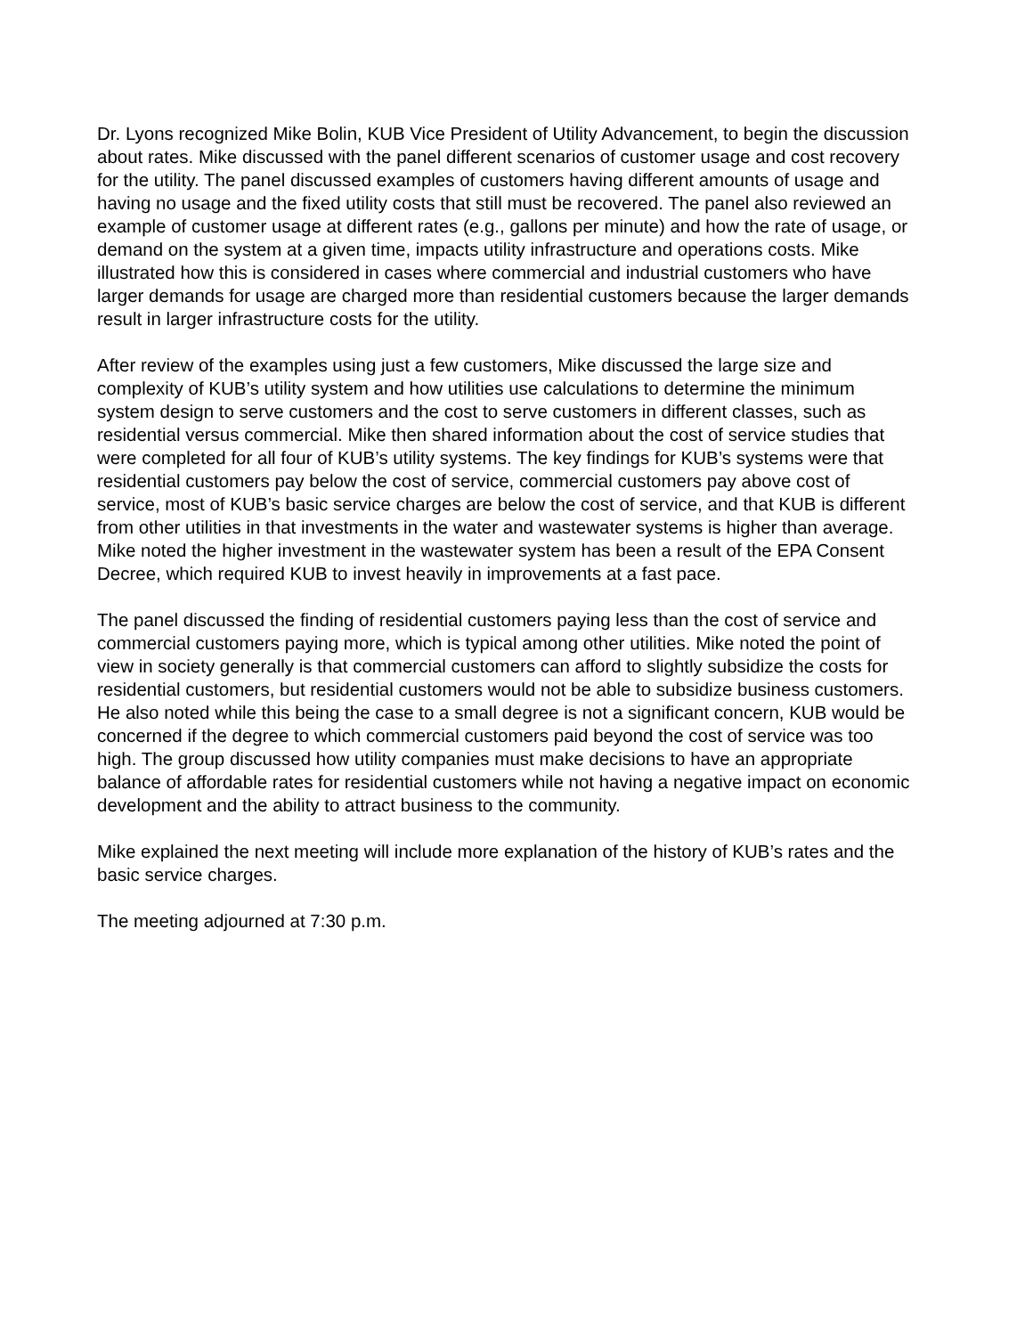Dr. Lyons recognized Mike Bolin, KUB Vice President of Utility Advancement, to begin the discussion about rates. Mike discussed with the panel different scenarios of customer usage and cost recovery for the utility. The panel discussed examples of customers having different amounts of usage and having no usage and the fixed utility costs that still must be recovered. The panel also reviewed an example of customer usage at different rates (e.g., gallons per minute) and how the rate of usage, or demand on the system at a given time, impacts utility infrastructure and operations costs. Mike illustrated how this is considered in cases where commercial and industrial customers who have larger demands for usage are charged more than residential customers because the larger demands result in larger infrastructure costs for the utility.
After review of the examples using just a few customers, Mike discussed the large size and complexity of KUB’s utility system and how utilities use calculations to determine the minimum system design to serve customers and the cost to serve customers in different classes, such as residential versus commercial. Mike then shared information about the cost of service studies that were completed for all four of KUB’s utility systems. The key findings for KUB’s systems were that residential customers pay below the cost of service, commercial customers pay above cost of service, most of KUB’s basic service charges are below the cost of service, and that KUB is different from other utilities in that investments in the water and wastewater systems is higher than average. Mike noted the higher investment in the wastewater system has been a result of the EPA Consent Decree, which required KUB to invest heavily in improvements at a fast pace.
The panel discussed the finding of residential customers paying less than the cost of service and commercial customers paying more, which is typical among other utilities. Mike noted the point of view in society generally is that commercial customers can afford to slightly subsidize the costs for residential customers, but residential customers would not be able to subsidize business customers. He also noted while this being the case to a small degree is not a significant concern, KUB would be concerned if the degree to which commercial customers paid beyond the cost of service was too high. The group discussed how utility companies must make decisions to have an appropriate balance of affordable rates for residential customers while not having a negative impact on economic development and the ability to attract business to the community.
Mike explained the next meeting will include more explanation of the history of KUB’s rates and the basic service charges.
The meeting adjourned at 7:30 p.m.